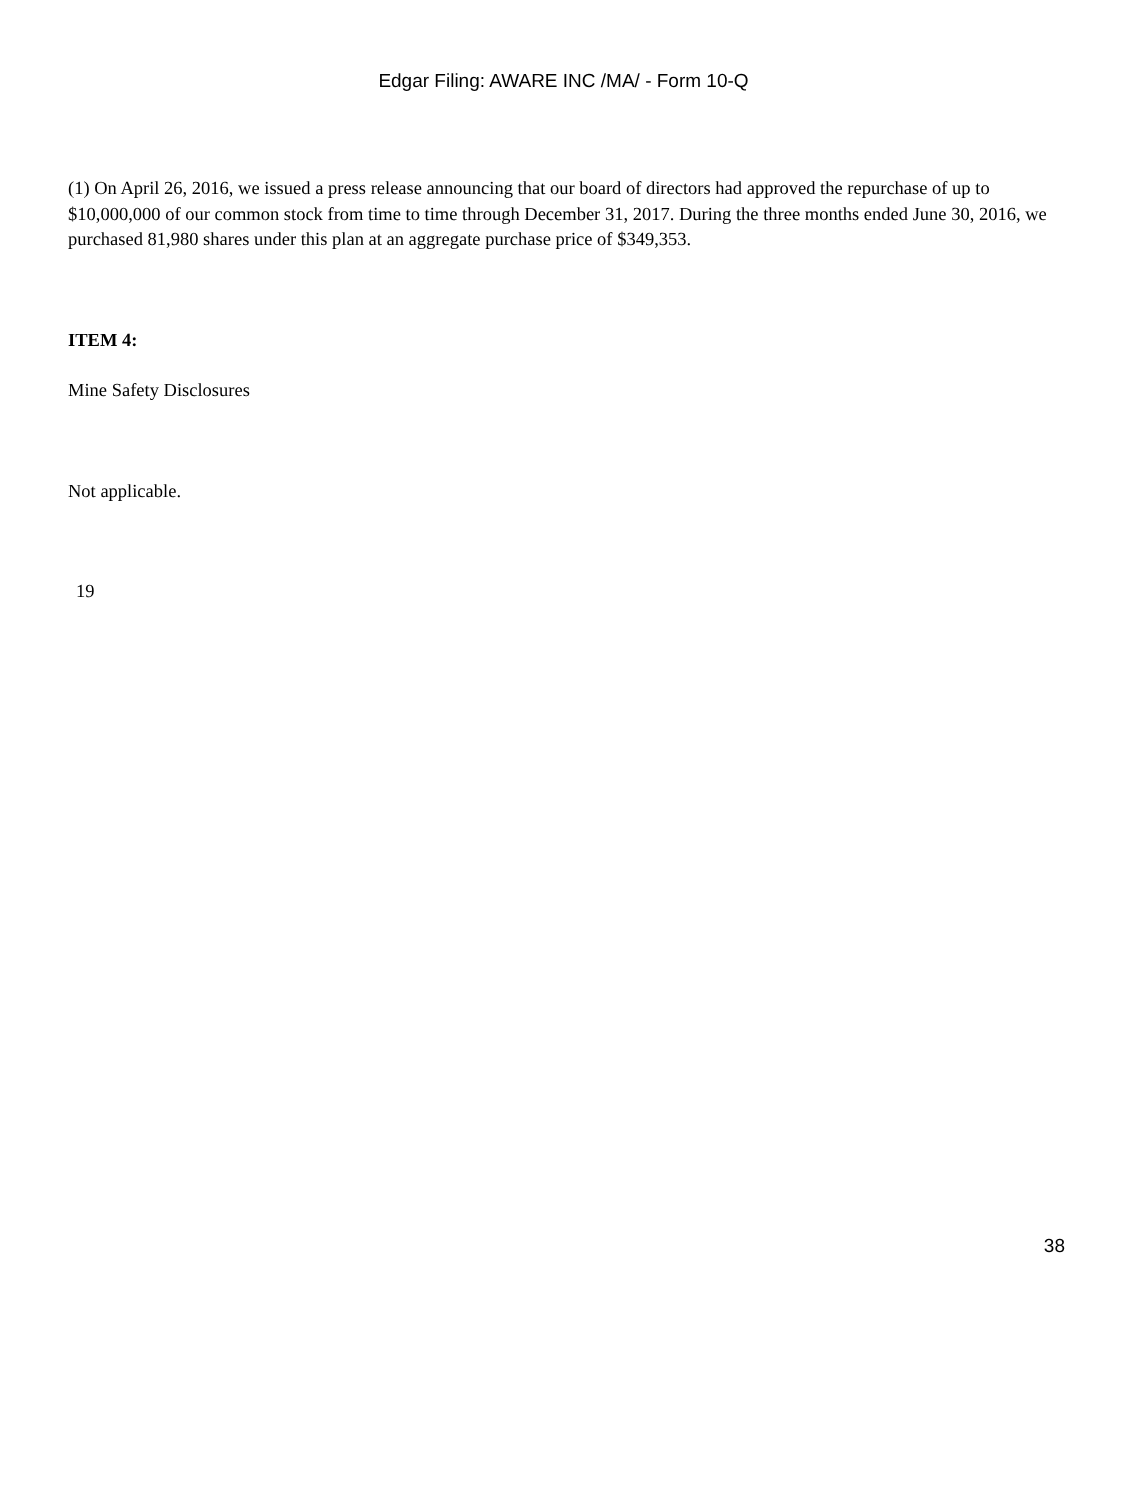Edgar Filing: AWARE INC /MA/ - Form 10-Q
(1) On April 26, 2016, we issued a press release announcing that our board of directors had approved the repurchase of up to $10,000,000 of our common stock from time to time through December 31, 2017. During the three months ended June 30, 2016, we purchased 81,980 shares under this plan at an aggregate purchase price of $349,353.
ITEM 4:
Mine Safety Disclosures
Not applicable.
19
38